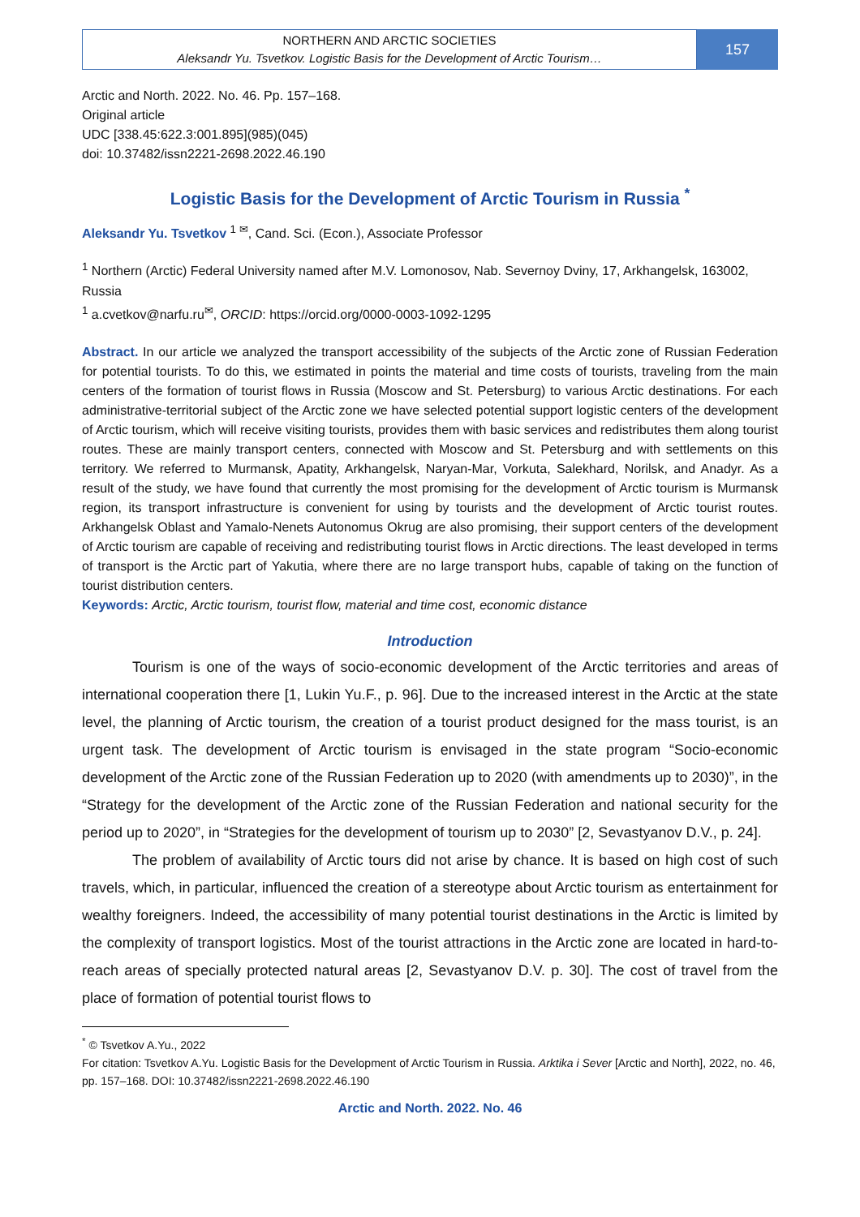NORTHERN AND ARCTIC SOCIETIES
Aleksandr Yu. Tsvetkov. Logistic Basis for the Development of Arctic Tourism…
157
Arctic and North. 2022. No. 46. Pp. 157–168.
Original article
UDC [338.45:622.3:001.895](985)(045)
doi: 10.37482/issn2221-2698.2022.46.190
Logistic Basis for the Development of Arctic Tourism in Russia <sup>*</sup>
Aleksandr Yu. Tsvetkov <sup>1 ✉</sup>, Cand. Sci. (Econ.), Associate Professor
<sup>1</sup> Northern (Arctic) Federal University named after M.V. Lomonosov, Nab. Severnoy Dviny, 17, Arkhangelsk, 163002, Russia
<sup>1</sup> a.cvetkov@narfu.ru<sup>✉</sup>, ORCID: https://orcid.org/0000-0003-1092-1295
Abstract. In our article we analyzed the transport accessibility of the subjects of the Arctic zone of Russian Federation for potential tourists. To do this, we estimated in points the material and time costs of tourists, traveling from the main centers of the formation of tourist flows in Russia (Moscow and St. Petersburg) to various Arctic destinations. For each administrative-territorial subject of the Arctic zone we have selected potential support logistic centers of the development of Arctic tourism, which will receive visiting tourists, provides them with basic services and redistributes them along tourist routes. These are mainly transport centers, connected with Moscow and St. Petersburg and with settlements on this territory. We referred to Murmansk, Apatity, Arkhangelsk, Naryan-Mar, Vorkuta, Salekhard, Norilsk, and Anadyr. As a result of the study, we have found that currently the most promising for the development of Arctic tourism is Murmansk region, its transport infrastructure is convenient for using by tourists and the development of Arctic tourist routes. Arkhangelsk Oblast and Yamalo-Nenets Autonomus Okrug are also promising, their support centers of the development of Arctic tourism are capable of receiving and redistributing tourist flows in Arctic directions. The least developed in terms of transport is the Arctic part of Yakutia, where there are no large transport hubs, capable of taking on the function of tourist distribution centers.
Keywords: Arctic, Arctic tourism, tourist flow, material and time cost, economic distance
Introduction
Tourism is one of the ways of socio-economic development of the Arctic territories and areas of international cooperation there [1, Lukin Yu.F., p. 96]. Due to the increased interest in the Arctic at the state level, the planning of Arctic tourism, the creation of a tourist product designed for the mass tourist, is an urgent task. The development of Arctic tourism is envisaged in the state program “Socio-economic development of the Arctic zone of the Russian Federation up to 2020 (with amendments up to 2030)”, in the “Strategy for the development of the Arctic zone of the Russian Federation and national security for the period up to 2020”, in “Strategies for the development of tourism up to 2030” [2, Sevastyanov D.V., p. 24].
The problem of availability of Arctic tours did not arise by chance. It is based on high cost of such travels, which, in particular, influenced the creation of a stereotype about Arctic tourism as entertainment for wealthy foreigners. Indeed, the accessibility of many potential tourist destinations in the Arctic is limited by the complexity of transport logistics. Most of the tourist attractions in the Arctic zone are located in hard-to-reach areas of specially protected natural areas [2, Sevastyanov D.V. p. 30]. The cost of travel from the place of formation of potential tourist flows to
<sup>*</sup> © Tsvetkov A.Yu., 2022
For citation: Tsvetkov A.Yu. Logistic Basis for the Development of Arctic Tourism in Russia. Arktika i Sever [Arctic and North], 2022, no. 46, pp. 157–168. DOI: 10.37482/issn2221-2698.2022.46.190
Arctic and North. 2022. No. 46